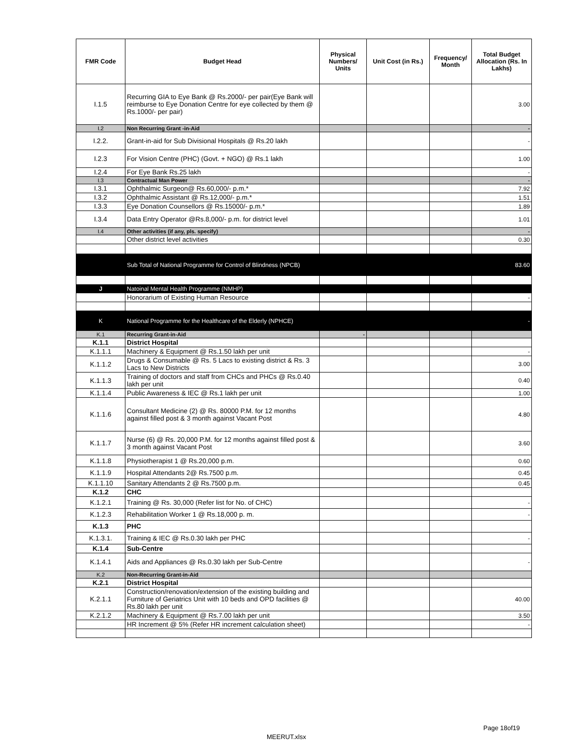| FMR Code | Budget Head | Physical Numbers/ Units | Unit Cost (in Rs.) | Frequency/ Month | Total Budget Allocation (Rs. In Lakhs) |
| --- | --- | --- | --- | --- | --- |
| I.1.5 | Recurring GIA to Eye Bank @ Rs.2000/- per pair(Eye Bank will reimburse to Eye Donation Centre for eye collected by them @ Rs.1000/- per pair) | | | | 3.00 |
| I.2 | Non Recurring Grant -in-Aid | | | | - |
| I.2.2. | Grant-in-aid for Sub Divisional Hospitals @ Rs.20 lakh | | | | - |
| I.2.3 | For Vision Centre (PHC) (Govt. + NGO) @ Rs.1 lakh | | | | 1.00 |
| I.2.4 | For Eye Bank Rs.25 lakh | | | | - |
| I.3 | Contractual Man Power | | | | - |
| I.3.1 | Ophthalmic Surgeon@ Rs.60,000/- p.m.* | | | | 7.92 |
| I.3.2 | Ophthalmic Assistant @ Rs.12,000/- p.m.* | | | | 1.51 |
| I.3.3 | Eye Donation Counsellors @ Rs.15000/- p.m.* | | | | 1.89 |
| I.3.4 | Data Entry Operator @Rs.8,000/- p.m. for district level | | | | 1.01 |
| I.4 | Other activities (if any, pls. specify) | | | | - |
| | Other district level activities | | | | 0.30 |
| | Sub Total of National Programme for Control of Blindness (NPCB) | | | | 83.60 |
| J | Natoinal Mental Health Programme (NMHP) | | | | |
| | Honorarium of Existing Human Resource | | | | - |
| K | National Programme for the Healthcare of the Elderly (NPHCE) | | | | - |
| K.1 | Recurring Grant-in-Aid | - | | | |
| K.1.1 | District Hospital | | | | |
| K.1.1.1 | Machinery & Equipment @ Rs.1.50 lakh per unit | | | | - |
| K.1.1.2 | Drugs & Consumable @ Rs. 5 Lacs to existing district & Rs. 3 Lacs to New Districts | | | | 3.00 |
| K.1.1.3 | Training of doctors and staff from CHCs and PHCs @ Rs.0.40 lakh per unit | | | | 0.40 |
| K.1.1.4 | Public Awareness & IEC @ Rs.1 lakh per unit | | | | 1.00 |
| K.1.1.6 | Consultant Medicine (2) @ Rs. 80000 P.M. for 12 months against filled post & 3 month against Vacant Post | | | | 4.80 |
| K.1.1.7 | Nurse (6) @ Rs. 20,000 P.M. for 12 months against filled post & 3 month against Vacant Post | | | | 3.60 |
| K.1.1.8 | Physiotherapist 1 @ Rs.20,000 p.m. | | | | 0.60 |
| K.1.1.9 | Hospital Attendants 2@ Rs.7500 p.m. | | | | 0.45 |
| K.1.1.10 | Sanitary Attendants 2 @ Rs.7500 p.m. | | | | 0.45 |
| K.1.2 | CHC | | | | |
| K.1.2.1 | Training @ Rs. 30,000 (Refer list for No. of CHC) | | | | - |
| K.1.2.3 | Rehabilitation Worker 1 @ Rs.18,000 p. m. | | | | - |
| K.1.3 | PHC | | | | |
| K.1.3.1. | Training & IEC @ Rs.0.30 lakh per PHC | | | | - |
| K.1.4 | Sub-Centre | | | | |
| K.1.4.1 | Aids and Appliances @ Rs.0.30 lakh per Sub-Centre | | | | - |
| K.2 | Non-Recurring Grant-in-Aid | | | | |
| K.2.1 | District Hospital | | | | |
| K.2.1.1 | Construction/renovation/extension of the existing building and Furniture of Geriatrics Unit with 10 beds and OPD facilities @ Rs.80 lakh per unit | | | | 40.00 |
| K.2.1.2 | Machinery & Equipment @ Rs.7.00 lakh per unit | | | | 3.50 |
| | HR Increment @ 5% (Refer HR increment calculation sheet) | | | | - |
Page 18of19
MEERUT.xlsx